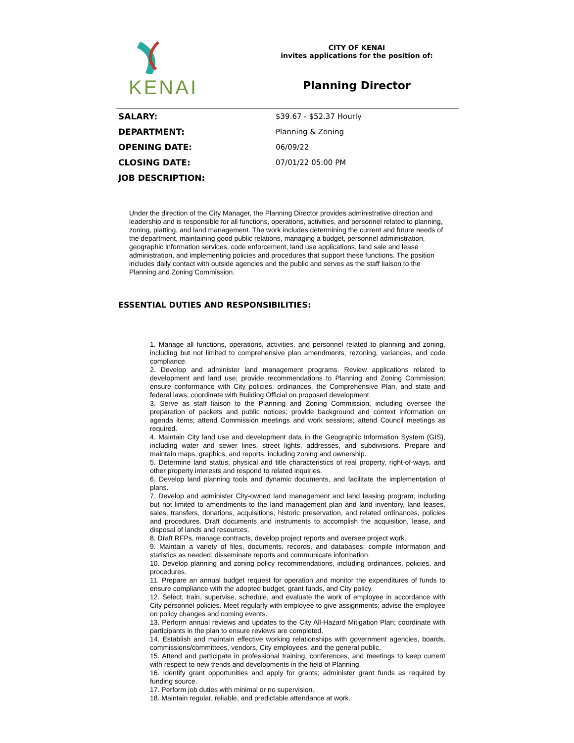KENAI
CITY OF KENAI
invites applications for the position of:
Planning Director
| SALARY: | $39.67 - $52.37 Hourly |
| DEPARTMENT: | Planning & Zoning |
| OPENING DATE: | 06/09/22 |
| CLOSING DATE: | 07/01/22 05:00 PM |
| JOB DESCRIPTION: | |
Under the direction of the City Manager, the Planning Director provides administrative direction and leadership and is responsible for all functions, operations, activities, and personnel related to planning, zoning, platting, and land management. The work includes determining the current and future needs of the department, maintaining good public relations, managing a budget, personnel administration, geographic information services, code enforcement, land use applications, land sale and lease administration, and implementing policies and procedures that support these functions. The position includes daily contact with outside agencies and the public and serves as the staff liaison to the Planning and Zoning Commission.
ESSENTIAL DUTIES AND RESPONSIBILITIES:
1. Manage all functions, operations, activities, and personnel related to planning and zoning, including but not limited to comprehensive plan amendments, rezoning, variances, and code compliance.
2. Develop and administer land management programs. Review applications related to development and land use; provide recommendations to Planning and Zoning Commission; ensure conformance with City policies, ordinances, the Comprehensive Plan, and state and federal laws; coordinate with Building Official on proposed development.
3. Serve as staff liaison to the Planning and Zoning Commission, including oversee the preparation of packets and public notices; provide background and context information on agenda items; attend Commission meetings and work sessions; attend Council meetings as required.
4. Maintain City land use and development data in the Geographic Information System (GIS), including water and sewer lines, street lights, addresses, and subdivisions. Prepare and maintain maps, graphics, and reports, including zoning and ownership.
5. Determine land status, physical and title characteristics of real property, right-of-ways, and other property interests and respond to related inquiries.
6. Develop land planning tools and dynamic documents, and facilitate the implementation of plans.
7. Develop and administer City-owned land management and land leasing program, including but not limited to amendments to the land management plan and land inventory, land leases, sales, transfers, donations, acquisitions, historic preservation, and related ordinances, policies and procedures. Draft documents and instruments to accomplish the acquisition, lease, and disposal of lands and resources.
8. Draft RFPs, manage contracts, develop project reports and oversee project work.
9. Maintain a variety of files, documents, records, and databases; compile information and statistics as needed; disseminate reports and communicate information.
10. Develop planning and zoning policy recommendations, including ordinances, policies, and procedures.
11. Prepare an annual budget request for operation and monitor the expenditures of funds to ensure compliance with the adopted budget, grant funds, and City policy.
12. Select, train, supervise, schedule, and evaluate the work of employee in accordance with City personnel policies. Meet regularly with employee to give assignments; advise the employee on policy changes and coming events.
13. Perform annual reviews and updates to the City All-Hazard Mitigation Plan; coordinate with participants in the plan to ensure reviews are completed.
14. Establish and maintain effective working relationships with government agencies, boards, commissions/committees, vendors, City employees, and the general public.
15. Attend and participate in professional training, conferences, and meetings to keep current with respect to new trends and developments in the field of Planning.
16. Identify grant opportunities and apply for grants; administer grant funds as required by funding source.
17. Perform job duties with minimal or no supervision.
18. Maintain regular, reliable, and predictable attendance at work.